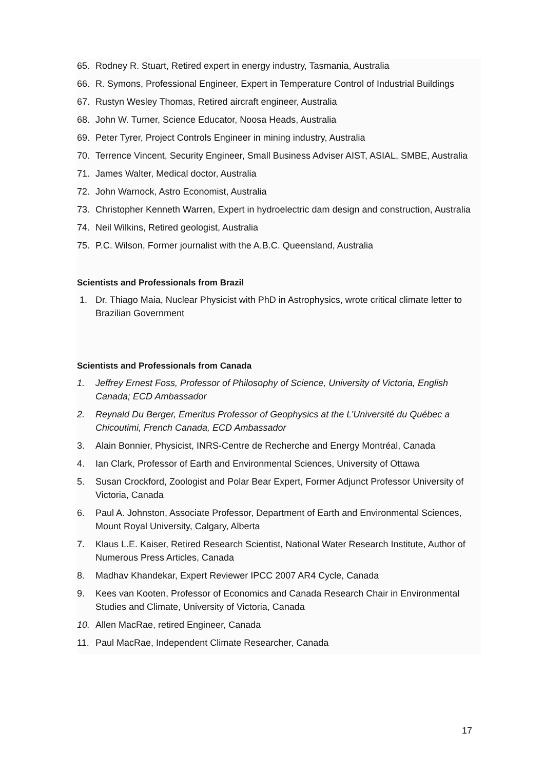65. Rodney R. Stuart, Retired expert in energy industry, Tasmania, Australia
66. R. Symons, Professional Engineer, Expert in Temperature Control of Industrial Buildings
67. Rustyn Wesley Thomas, Retired aircraft engineer, Australia
68. John W. Turner, Science Educator, Noosa Heads, Australia
69. Peter Tyrer, Project Controls Engineer in mining industry, Australia
70. Terrence Vincent, Security Engineer, Small Business Adviser AIST, ASIAL, SMBE, Australia
71. James Walter, Medical doctor, Australia
72. John Warnock, Astro Economist, Australia
73. Christopher Kenneth Warren, Expert in hydroelectric dam design and construction, Australia
74. Neil Wilkins, Retired geologist, Australia
75. P.C. Wilson, Former journalist with the A.B.C. Queensland, Australia
Scientists and Professionals from Brazil
1. Dr. Thiago Maia, Nuclear Physicist with PhD in Astrophysics, wrote critical climate letter to Brazilian Government
Scientists and Professionals from Canada
1. Jeffrey Ernest Foss, Professor of Philosophy of Science, University of Victoria, English Canada; ECD Ambassador
2. Reynald Du Berger, Emeritus Professor of Geophysics at the L’Université du Québec a Chicoutimi, French Canada, ECD Ambassador
3. Alain Bonnier, Physicist, INRS-Centre de Recherche and Energy Montréal, Canada
4. Ian Clark, Professor of Earth and Environmental Sciences, University of Ottawa
5. Susan Crockford, Zoologist and Polar Bear Expert, Former Adjunct Professor University of Victoria, Canada
6. Paul A. Johnston, Associate Professor, Department of Earth and Environmental Sciences, Mount Royal University, Calgary, Alberta
7. Klaus L.E. Kaiser, Retired Research Scientist, National Water Research Institute, Author of Numerous Press Articles, Canada
8. Madhav Khandekar, Expert Reviewer IPCC 2007 AR4 Cycle, Canada
9. Kees van Kooten, Professor of Economics and Canada Research Chair in Environmental Studies and Climate, University of Victoria, Canada
10. Allen MacRae, retired Engineer, Canada
11. Paul MacRae, Independent Climate Researcher, Canada
17